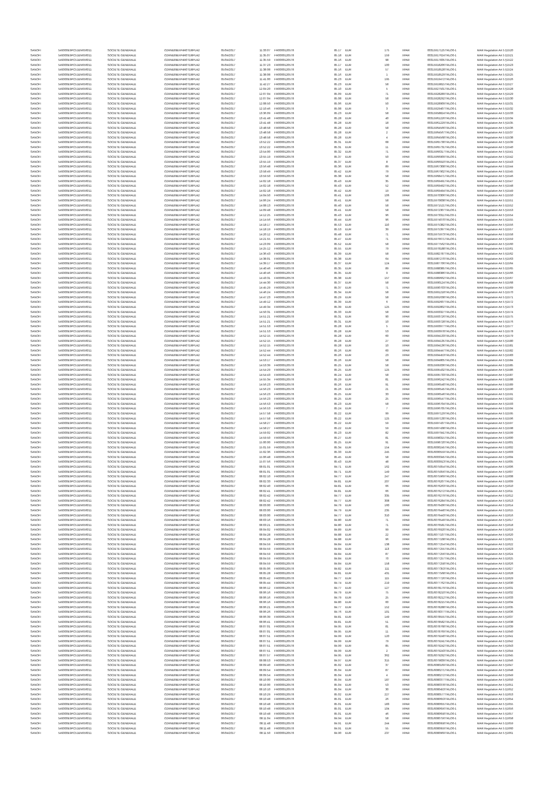| SANOFI | 549300E9PC51EN656011 | SOCIETE GENERALE | O2RNE8IBXP4R0TD8PU42 | 05/04/2017 | 11:33:07 | FR0000120578 | 85.17 | EUR | 175 | XPAR | 00315917125TRLO0-1 | MAR Regulation Art 5 §1520 |
| SANOFI | 549300E9PC51EN656011 | SOCIETE GENERALE | O2RNE8IBXP4R0TD8PU42 | 05/04/2017 | 11:35:07 | FR0000120578 | 85.18 | EUR | 159 | XPAR | 00315917624TRLO0-1 | MAR Regulation Art 5 §1521 |
| SANOFI | 549300E9PC51EN656011 | SOCIETE GENERALE | O2RNE8IBXP4R0TD8PU42 | 05/04/2017 | 11:35:59 | FR0000120578 | 85.16 | EUR | 98 | XPAR | 00315917835TRLO0-1 | MAR Regulation Art 5 §1522 |
| SANOFI | 549300E9PC51EN656011 | SOCIETE GENERALE | O2RNE8IBXP4R0TD8PU42 | 05/04/2017 | 11:37:23 | FR0000120578 | 85.17 | EUR | 100 | XPAR | 00315918206TRLO0-1 | MAR Regulation Art 5 §1523 |
| SANOFI | 549300E9PC51EN656011 | SOCIETE GENERALE | O2RNE8IBXP4R0TD8PU42 | 05/04/2017 | 11:38:08 | FR0000120578 | 85.16 | EUR | 57 | XPAR | 00315918528TRLO0-1 | MAR Regulation Art 5 §1524 |
| SANOFI | 549300E9PC51EN656011 | SOCIETE GENERALE | O2RNE8IBXP4R0TD8PU42 | 05/04/2017 | 11:38:08 | FR0000120578 | 85.16 | EUR | 1 | XPAR | 00315918529TRLO0-1 | MAR Regulation Art 5 §1525 |
| SANOFI | 549300E9PC51EN656011 | SOCIETE GENERALE | O2RNE8IBXP4R0TD8PU42 | 05/04/2017 | 11:41:00 | FR0000120578 | 85.23 | EUR | 195 | XPAR | 00315919472TRLO0-1 | MAR Regulation Art 5 §1526 |
| SANOFI | 549300E9PC51EN656011 | SOCIETE GENERALE | O2RNE8IBXP4R0TD8PU42 | 05/04/2017 | 11:42:27 | FR0000120578 | 85.23 | EUR | 58 | XPAR | 00315919815TRLO0-1 | MAR Regulation Art 5 §1527 |
| SANOFI | 549300E9PC51EN656011 | SOCIETE GENERALE | O2RNE8IBXP4R0TD8PU42 | 05/04/2017 | 12:04:20 | FR0000120578 | 85.10 | EUR | 5 | XPAR | 00315927501TRLO0-1 | MAR Regulation Art 5 §1528 |
| SANOFI | 549300E9PC51EN656011 | SOCIETE GENERALE | O2RNE8IBXP4R0TD8PU42 | 05/04/2017 | 12:07:04 | FR0000120578 | 85.09 | EUR | 71 | XPAR | 00315928289TRLO0-1 | MAR Regulation Art 5 §1529 |
| SANOFI | 549300E9PC51EN656011 | SOCIETE GENERALE | O2RNE8IBXP4R0TD8PU42 | 05/04/2017 | 12:07:04 | FR0000120578 | 85.08 | EUR | 58 | XPAR | 00315928292TRLO0-1 | MAR Regulation Art 5 §1530 |
| SANOFI | 549300E9PC51EN656011 | SOCIETE GENERALE | O2RNE8IBXP4R0TD8PU42 | 05/04/2017 | 12:08:50 | FR0000120578 | 85.06 | EUR | 50 | XPAR | 00315928909TRLO0-1 | MAR Regulation Art 5 §1531 |
| SANOFI | 549300E9PC51EN656011 | SOCIETE GENERALE | O2RNE8IBXP4R0TD8PU42 | 05/04/2017 | 12:10:46 | FR0000120578 | 85.08 | EUR | 3 | XPAR | 00315929407TRLO0-1 | MAR Regulation Art 5 §1532 |
| SANOFI | 549300E9PC51EN656011 | SOCIETE GENERALE | O2RNE8IBXP4R0TD8PU42 | 05/04/2017 | 13:36:09 | FR0000120578 | 85.23 | EUR | 58 | XPAR | 00315958824TRLO0-1 | MAR Regulation Art 5 §1533 |
| SANOFI | 549300E9PC51EN656011 | SOCIETE GENERALE | O2RNE8IBXP4R0TD8PU42 | 05/04/2017 | 13:41:48 | FR0000120578 | 85.28 | EUR | 40 | XPAR | 00315961226TRLO0-1 | MAR Regulation Art 5 §1534 |
| SANOFI | 549300E9PC51EN656011 | SOCIETE GENERALE | O2RNE8IBXP4R0TD8PU42 | 05/04/2017 | 13:41:48 | FR0000120578 | 85.28 | EUR | 18 | XPAR | 00315961229TRLO0-1 | MAR Regulation Art 5 §1535 |
| SANOFI | 549300E9PC51EN656011 | SOCIETE GENERALE | O2RNE8IBXP4R0TD8PU42 | 05/04/2017 | 13:48:58 | FR0000120578 | 85.28 | EUR | 58 | XPAR | 00315964566TRLO0-1 | MAR Regulation Art 5 §1536 |
| SANOFI | 549300E9PC51EN656011 | SOCIETE GENERALE | O2RNE8IBXP4R0TD8PU42 | 05/04/2017 | 13:48:58 | FR0000120578 | 85.28 | EUR | 2 | XPAR | 00315964567TRLO0-1 | MAR Regulation Art 5 §1537 |
| SANOFI | 549300E9PC51EN656011 | SOCIETE GENERALE | O2RNE8IBXP4R0TD8PU42 | 05/04/2017 | 13:48:58 | FR0000120578 | 85.28 | EUR | 4 | XPAR | 00315964568TRLO0-1 | MAR Regulation Art 5 §1538 |
| SANOFI | 549300E9PC51EN656011 | SOCIETE GENERALE | O2RNE8IBXP4R0TD8PU42 | 05/04/2017 | 13:52:22 | FR0000120578 | 85.31 | EUR | 68 | XPAR | 00315965730TRLO0-1 | MAR Regulation Art 5 §1539 |
| SANOFI | 549300E9PC51EN656011 | SOCIETE GENERALE | O2RNE8IBXP4R0TD8PU42 | 05/04/2017 | 13:52:22 | FR0000120578 | 85.31 | EUR | 11 | XPAR | 00315965731TRLO0-1 | MAR Regulation Art 5 §1540 |
| SANOFI | 549300E9PC51EN656011 | SOCIETE GENERALE | O2RNE8IBXP4R0TD8PU42 | 05/04/2017 | 13:54:00 | FR0000120578 | 85.32 | EUR | 71 | XPAR | 00315966317TRLO0-1 | MAR Regulation Art 5 §1541 |
| SANOFI | 549300E9PC51EN656011 | SOCIETE GENERALE | O2RNE8IBXP4R0TD8PU42 | 05/04/2017 | 13:55:19 | FR0000120578 | 85.37 | EUR | 50 | XPAR | 00315966909TRLO0-1 | MAR Regulation Art 5 §1542 |
| SANOFI | 549300E9PC51EN656011 | SOCIETE GENERALE | O2RNE8IBXP4R0TD8PU42 | 05/04/2017 | 13:55:19 | FR0000120578 | 85.37 | EUR | 8 | XPAR | 00315966910TRLO0-1 | MAR Regulation Art 5 §1543 |
| SANOFI | 549300E9PC51EN656011 | SOCIETE GENERALE | O2RNE8IBXP4R0TD8PU42 | 05/04/2017 | 13:56:48 | FR0000120578 | 85.36 | EUR | 89 | XPAR | 00315967308TRLO0-1 | MAR Regulation Art 5 §1544 |
| SANOFI | 549300E9PC51EN656011 | SOCIETE GENERALE | O2RNE8IBXP4R0TD8PU42 | 05/04/2017 | 13:58:49 | FR0000120578 | 85.42 | EUR | 79 | XPAR | 00315967902TRLO0-1 | MAR Regulation Art 5 §1545 |
| SANOFI | 549300E9PC51EN656011 | SOCIETE GENERALE | O2RNE8IBXP4R0TD8PU42 | 05/04/2017 | 13:59:50 | FR0000120578 | 85.38 | EUR | 58 | XPAR | 00315968471TRLO0-1 | MAR Regulation Art 5 §1546 |
| SANOFI | 549300E9PC51EN656011 | SOCIETE GENERALE | O2RNE8IBXP4R0TD8PU42 | 05/04/2017 | 14:02:18 | FR0000120578 | 85.43 | EUR | 35 | XPAR | 00315969491TRLO0-1 | MAR Regulation Art 5 §1547 |
| SANOFI | 549300E9PC51EN656011 | SOCIETE GENERALE | O2RNE8IBXP4R0TD8PU42 | 05/04/2017 | 14:02:18 | FR0000120578 | 85.43 | EUR | 52 | XPAR | 00315969492TRLO0-1 | MAR Regulation Art 5 §1548 |
| SANOFI | 549300E9PC51EN656011 | SOCIETE GENERALE | O2RNE8IBXP4R0TD8PU42 | 05/04/2017 | 14:02:18 | FR0000120578 | 85.42 | EUR | 19 | XPAR | 00315969494TRLO0-1 | MAR Regulation Art 5 §1549 |
| SANOFI | 549300E9PC51EN656011 | SOCIETE GENERALE | O2RNE8IBXP4R0TD8PU42 | 05/04/2017 | 14:04:50 | FR0000120578 | 85.41 | EUR | 106 | XPAR | 00315970306TRLO0-1 | MAR Regulation Art 5 §1550 |
| SANOFI | 549300E9PC51EN656011 | SOCIETE GENERALE | O2RNE8IBXP4R0TD8PU42 | 05/04/2017 | 14:06:24 | FR0000120578 | 85.41 | EUR | 58 | XPAR | 00315970838TRLO0-1 | MAR Regulation Art 5 §1551 |
| SANOFI | 549300E9PC51EN656011 | SOCIETE GENERALE | O2RNE8IBXP4R0TD8PU42 | 05/04/2017 | 14:08:13 | FR0000120578 | 85.40 | EUR | 58 | XPAR | 00315971521TRLO0-1 | MAR Regulation Art 5 §1552 |
| SANOFI | 549300E9PC51EN656011 | SOCIETE GENERALE | O2RNE8IBXP4R0TD8PU42 | 05/04/2017 | 14:09:48 | FR0000120578 | 85.41 | EUR | 58 | XPAR | 00315972307TRLO0-1 | MAR Regulation Art 5 §1553 |
| SANOFI | 549300E9PC51EN656011 | SOCIETE GENERALE | O2RNE8IBXP4R0TD8PU42 | 05/04/2017 | 14:12:25 | FR0000120578 | 85.43 | EUR | 96 | XPAR | 00315973311TRLO0-1 | MAR Regulation Art 5 §1554 |
| SANOFI | 549300E9PC51EN656011 | SOCIETE GENERALE | O2RNE8IBXP4R0TD8PU42 | 05/04/2017 | 14:14:56 | FR0000120578 | 85.44 | EUR | 96 | XPAR | 00315974070TRLO0-1 | MAR Regulation Art 5 §1555 |
| SANOFI | 549300E9PC51EN656011 | SOCIETE GENERALE | O2RNE8IBXP4R0TD8PU42 | 05/04/2017 | 14:18:17 | FR0000120578 | 85.53 | EUR | 110 | XPAR | 00315975382TRLO0-1 | MAR Regulation Art 5 §1556 |
| SANOFI | 549300E9PC51EN656011 | SOCIETE GENERALE | O2RNE8IBXP4R0TD8PU42 | 05/04/2017 | 14:18:19 | FR0000120578 | 85.53 | EUR | 39 | XPAR | 00315975397TRLO0-1 | MAR Regulation Art 5 §1557 |
| SANOFI | 549300E9PC51EN656011 | SOCIETE GENERALE | O2RNE8IBXP4R0TD8PU42 | 05/04/2017 | 14:20:12 | FR0000120578 | 85.48 | EUR | 71 | XPAR | 00315975973TRLO0-1 | MAR Regulation Art 5 §1558 |
| SANOFI | 549300E9PC51EN656011 | SOCIETE GENERALE | O2RNE8IBXP4R0TD8PU42 | 05/04/2017 | 14:21:55 | FR0000120578 | 85.47 | EUR | 71 | XPAR | 00315976671TRLO0-1 | MAR Regulation Art 5 §1559 |
| SANOFI | 549300E9PC51EN656011 | SOCIETE GENERALE | O2RNE8IBXP4R0TD8PU42 | 05/04/2017 | 14:23:09 | FR0000120578 | 85.52 | EUR | 58 | XPAR | 00315977562TRLO0-1 | MAR Regulation Art 5 §1560 |
| SANOFI | 549300E9PC51EN656011 | SOCIETE GENERALE | O2RNE8IBXP4R0TD8PU42 | 05/04/2017 | 14:25:12 | FR0000120578 | 85.55 | EUR | 79 | XPAR | 00315978188TRLO0-1 | MAR Regulation Art 5 §1561 |
| SANOFI | 549300E9PC51EN656011 | SOCIETE GENERALE | O2RNE8IBXP4R0TD8PU42 | 05/04/2017 | 14:36:43 | FR0000120578 | 85.39 | EUR | 58 | XPAR | 00315982787TRLO0-1 | MAR Regulation Art 5 §1562 |
| SANOFI | 549300E9PC51EN656011 | SOCIETE GENERALE | O2RNE8IBXP4R0TD8PU42 | 05/04/2017 | 14:38:01 | FR0000120578 | 85.38 | EUR | 64 | XPAR | 00315987270TRLO0-1 | MAR Regulation Art 5 §1563 |
| SANOFI | 549300E9PC51EN656011 | SOCIETE GENERALE | O2RNE8IBXP4R0TD8PU42 | 05/04/2017 | 14:39:17 | FR0000120578 | 85.37 | EUR | 124 | XPAR | 00315987706TRLO0-1 | MAR Regulation Art 5 §1564 |
| SANOFI | 549300E9PC51EN656011 | SOCIETE GENERALE | O2RNE8IBXP4R0TD8PU42 | 05/04/2017 | 14:40:46 | FR0000120578 | 85.35 | EUR | 89 | XPAR | 00315988385TRLO0-1 | MAR Regulation Art 5 §1565 |
| SANOFI | 549300E9PC51EN656011 | SOCIETE GENERALE | O2RNE8IBXP4R0TD8PU42 | 05/04/2017 | 14:40:46 | FR0000120578 | 85.35 | EUR | 9 | XPAR | 00315988386TRLO0-1 | MAR Regulation Art 5 §1566 |
| SANOFI | 549300E9PC51EN656011 | SOCIETE GENERALE | O2RNE8IBXP4R0TD8PU42 | 05/04/2017 | 14:43:31 | FR0000120578 | 85.38 | EUR | 157 | XPAR | 00315989662TRLO0-1 | MAR Regulation Art 5 §1567 |
| SANOFI | 549300E9PC51EN656011 | SOCIETE GENERALE | O2RNE8IBXP4R0TD8PU42 | 05/04/2017 | 14:44:30 | FR0000120578 | 85.37 | EUR | 58 | XPAR | 00315990124TRLO0-1 | MAR Regulation Art 5 §1568 |
| SANOFI | 549300E9PC51EN656011 | SOCIETE GENERALE | O2RNE8IBXP4R0TD8PU42 | 05/04/2017 | 14:45:29 | FR0000120578 | 85.37 | EUR | 71 | XPAR | 00315990703TRLO0-1 | MAR Regulation Art 5 §1569 |
| SANOFI | 549300E9PC51EN656011 | SOCIETE GENERALE | O2RNE8IBXP4R0TD8PU42 | 05/04/2017 | 14:46:24 | FR0000120578 | 85.34 | EUR | 58 | XPAR | 00315991218TRLO0-1 | MAR Regulation Art 5 §1570 |
| SANOFI | 549300E9PC51EN656011 | SOCIETE GENERALE | O2RNE8IBXP4R0TD8PU42 | 05/04/2017 | 14:47:23 | FR0000120578 | 85.29 | EUR | 58 | XPAR | 00315991638TRLO0-1 | MAR Regulation Art 5 §1571 |
| SANOFI | 549300E9PC51EN656011 | SOCIETE GENERALE | O2RNE8IBXP4R0TD8PU42 | 05/04/2017 | 14:49:12 | FR0000120578 | 85.39 | EUR | 6 | XPAR | 00315992607TRLO0-1 | MAR Regulation Art 5 §1572 |
| SANOFI | 549300E9PC51EN656011 | SOCIETE GENERALE | O2RNE8IBXP4R0TD8PU42 | 05/04/2017 | 14:49:34 | FR0000120578 | 85.39 | EUR | 125 | XPAR | 00315992802TRLO0-1 | MAR Regulation Art 5 §1573 |
| SANOFI | 549300E9PC51EN656011 | SOCIETE GENERALE | O2RNE8IBXP4R0TD8PU42 | 05/04/2017 | 14:50:31 | FR0000120578 | 85.33 | EUR | 58 | XPAR | 00315993327TRLO0-1 | MAR Regulation Art 5 §1574 |
| SANOFI | 549300E9PC51EN656011 | SOCIETE GENERALE | O2RNE8IBXP4R0TD8PU42 | 05/04/2017 | 14:51:21 | FR0000120578 | 85.31 | EUR | 90 | XPAR | 00315993726TRLO0-1 | MAR Regulation Art 5 §1575 |
| SANOFI | 549300E9PC51EN656011 | SOCIETE GENERALE | O2RNE8IBXP4R0TD8PU42 | 05/04/2017 | 14:51:21 | FR0000120578 | 85.31 | EUR | 10 | XPAR | 00315993728TRLO0-1 | MAR Regulation Art 5 §1576 |
| SANOFI | 549300E9PC51EN656011 | SOCIETE GENERALE | O2RNE8IBXP4R0TD8PU42 | 05/04/2017 | 14:51:53 | FR0000120578 | 85.28 | EUR | 5 | XPAR | 00315993977TRLO0-1 | MAR Regulation Art 5 §1577 |
| SANOFI | 549300E9PC51EN656011 | SOCIETE GENERALE | O2RNE8IBXP4R0TD8PU42 | 05/04/2017 | 14:51:53 | FR0000120578 | 85.28 | EUR | 53 | XPAR | 00315993978TRLO0-1 | MAR Regulation Art 5 §1578 |
| SANOFI | 549300E9PC51EN656011 | SOCIETE GENERALE | O2RNE8IBXP4R0TD8PU42 | 05/04/2017 | 14:52:15 | FR0000120578 | 85.28 | EUR | 60 | XPAR | 00315994133TRLO0-1 | MAR Regulation Art 5 §1579 |
| SANOFI | 549300E9PC51EN656011 | SOCIETE GENERALE | O2RNE8IBXP4R0TD8PU42 | 05/04/2017 | 14:52:15 | FR0000120578 | 85.28 | EUR | 27 | XPAR | 00315994135TRLO0-1 | MAR Regulation Art 5 §1580 |
| SANOFI | 549300E9PC51EN656011 | SOCIETE GENERALE | O2RNE8IBXP4R0TD8PU42 | 05/04/2017 | 14:52:15 | FR0000120578 | 85.28 | EUR | 10 | XPAR | 00315994136TRLO0-1 | MAR Regulation Art 5 §1581 |
| SANOFI | 549300E9PC51EN656011 | SOCIETE GENERALE | O2RNE8IBXP4R0TD8PU42 | 05/04/2017 | 14:52:44 | FR0000120578 | 85.26 | EUR | 60 | XPAR | 00315994447TRLO0-1 | MAR Regulation Art 5 §1582 |
| SANOFI | 549300E9PC51EN656011 | SOCIETE GENERALE | O2RNE8IBXP4R0TD8PU42 | 05/04/2017 | 14:52:44 | FR0000120578 | 85.26 | EUR | 23 | XPAR | 00315994453TRLO0-1 | MAR Regulation Art 5 §1583 |
| SANOFI | 549300E9PC51EN656011 | SOCIETE GENERALE | O2RNE8IBXP4R0TD8PU42 | 05/04/2017 | 14:53:17 | FR0000120578 | 85.26 | EUR | 58 | XPAR | 00315994805TRLO0-1 | MAR Regulation Art 5 §1584 |
| SANOFI | 549300E9PC51EN656011 | SOCIETE GENERALE | O2RNE8IBXP4R0TD8PU42 | 05/04/2017 | 14:53:39 | FR0000120578 | 85.25 | EUR | 58 | XPAR | 00315995036TRLO0-1 | MAR Regulation Art 5 §1585 |
| SANOFI | 549300E9PC51EN656011 | SOCIETE GENERALE | O2RNE8IBXP4R0TD8PU42 | 05/04/2017 | 14:54:29 | FR0000120578 | 85.25 | EUR | 125 | XPAR | 00315995432TRLO0-1 | MAR Regulation Art 5 §1586 |
| SANOFI | 549300E9PC51EN656011 | SOCIETE GENERALE | O2RNE8IBXP4R0TD8PU42 | 05/04/2017 | 14:54:43 | FR0000120578 | 85.24 | EUR | 58 | XPAR | 00315995733TRLO0-1 | MAR Regulation Art 5 §1587 |
| SANOFI | 549300E9PC51EN656011 | SOCIETE GENERALE | O2RNE8IBXP4R0TD8PU42 | 05/04/2017 | 14:55:34 | FR0000120578 | 85.29 | EUR | 81 | XPAR | 00315996242TRLO0-1 | MAR Regulation Art 5 §1588 |
| SANOFI | 549300E9PC51EN656011 | SOCIETE GENERALE | O2RNE8IBXP4R0TD8PU42 | 05/04/2017 | 14:56:23 | FR0000120578 | 85.26 | EUR | 91 | XPAR | 00315996540TRLO0-1 | MAR Regulation Art 5 §1589 |
| SANOFI | 549300E9PC51EN656011 | SOCIETE GENERALE | O2RNE8IBXP4R0TD8PU42 | 05/04/2017 | 14:56:23 | FR0000120578 | 85.26 | EUR | 21 | XPAR | 00315996545TRLO0-1 | MAR Regulation Art 5 §1590 |
| SANOFI | 549300E9PC51EN656011 | SOCIETE GENERALE | O2RNE8IBXP4R0TD8PU42 | 05/04/2017 | 14:56:23 | FR0000120578 | 85.25 | EUR | 33 | XPAR | 00315996546TRLO0-1 | MAR Regulation Art 5 §1591 |
| SANOFI | 549300E9PC51EN656011 | SOCIETE GENERALE | O2RNE8IBXP4R0TD8PU42 | 05/04/2017 | 14:56:23 | FR0000120578 | 85.25 | EUR | 25 | XPAR | 00315996547TRLO0-1 | MAR Regulation Art 5 §1592 |
| SANOFI | 549300E9PC51EN656011 | SOCIETE GENERALE | O2RNE8IBXP4R0TD8PU42 | 05/04/2017 | 14:56:53 | FR0000120578 | 85.23 | EUR | 58 | XPAR | 00315996704TRLO0-1 | MAR Regulation Art 5 §1593 |
| SANOFI | 549300E9PC51EN656011 | SOCIETE GENERALE | O2RNE8IBXP4R0TD8PU42 | 05/04/2017 | 14:56:53 | FR0000120578 | 85.24 | EUR | 7 | XPAR | 00315996705TRLO0-1 | MAR Regulation Art 5 §1594 |
| SANOFI | 549300E9PC51EN656011 | SOCIETE GENERALE | O2RNE8IBXP4R0TD8PU42 | 05/04/2017 | 14:57:58 | FR0000120578 | 85.22 | EUR | 99 | XPAR | 00315997129TRLO0-1 | MAR Regulation Art 5 §1595 |
| SANOFI | 549300E9PC51EN656011 | SOCIETE GENERALE | O2RNE8IBXP4R0TD8PU42 | 05/04/2017 | 14:57:58 | FR0000120578 | 85.22 | EUR | 125 | XPAR | 00315997130TRLO0-1 | MAR Regulation Art 5 §1596 |
| SANOFI | 549300E9PC51EN656011 | SOCIETE GENERALE | O2RNE8IBXP4R0TD8PU42 | 05/04/2017 | 14:58:27 | FR0000120578 | 85.22 | EUR | 59 | XPAR | 00315997437TRLO0-1 | MAR Regulation Art 5 §1597 |
| SANOFI | 549300E9PC51EN656011 | SOCIETE GENERALE | O2RNE8IBXP4R0TD8PU42 | 05/04/2017 | 14:58:27 | FR0000120578 | 85.22 | EUR | 59 | XPAR | 00315997438TRLO0-1 | MAR Regulation Art 5 §1598 |
| SANOFI | 549300E9PC51EN656011 | SOCIETE GENERALE | O2RNE8IBXP4R0TD8PU42 | 05/04/2017 | 14:59:02 | FR0000120578 | 85.23 | EUR | 82 | XPAR | 00315997941TRLO0-1 | MAR Regulation Art 5 §1599 |
| SANOFI | 549300E9PC51EN656011 | SOCIETE GENERALE | O2RNE8IBXP4R0TD8PU42 | 05/04/2017 | 14:59:50 | FR0000120578 | 85.27 | EUR | 81 | XPAR | 00315998315TRLO0-1 | MAR Regulation Art 5 §1600 |
| SANOFI | 549300E9PC51EN656011 | SOCIETE GENERALE | O2RNE8IBXP4R0TD8PU42 | 05/04/2017 | 15:00:00 | FR0000120578 | 85.25 | EUR | 91 | XPAR | 00315998720TRLO0-1 | MAR Regulation Art 5 §1601 |
| SANOFI | 549300E9PC51EN656011 | SOCIETE GENERALE | O2RNE8IBXP4R0TD8PU42 | 05/04/2017 | 15:01:59 | FR0000120578 | 85.34 | EUR | 154 | XPAR | 00316000245TRLO0-1 | MAR Regulation Art 5 §1602 |
| SANOFI | 549300E9PC51EN656011 | SOCIETE GENERALE | O2RNE8IBXP4R0TD8PU42 | 05/04/2017 | 15:02:36 | FR0000120578 | 85.33 | EUR | 245 | XPAR | 00316000559TRLO0-1 | MAR Regulation Art 5 §1603 |
| SANOFI | 549300E9PC51EN656011 | SOCIETE GENERALE | O2RNE8IBXP4R0TD8PU42 | 05/04/2017 | 15:06:48 | FR0000120578 | 85.45 | EUR | 58 | XPAR | 00316003345TRLO0-1 | MAR Regulation Art 5 §1604 |
| SANOFI | 549300E9PC51EN656011 | SOCIETE GENERALE | O2RNE8IBXP4R0TD8PU42 | 05/04/2017 | 15:07:56 | FR0000120578 | 85.43 | EUR | 48 | XPAR | 00316003913TRLO0-1 | MAR Regulation Art 5 §1605 |
| SANOFI | 549300E9PC51EN656011 | SOCIETE GENERALE | O2RNE8IBXP4R0TD8PU42 | 06/04/2017 | 08:01:01 | FR0000120578 | 84.71 | EUR | 162 | XPAR | 00316075054TRLO0-1 | MAR Regulation Art 5 §1606 |
| SANOFI | 549300E9PC51EN656011 | SOCIETE GENERALE | O2RNE8IBXP4R0TD8PU42 | 06/04/2017 | 08:01:01 | FR0000120578 | 84.71 | EUR | 149 | XPAR | 00316075056TRLO0-1 | MAR Regulation Art 5 §1607 |
| SANOFI | 549300E9PC51EN656011 | SOCIETE GENERALE | O2RNE8IBXP4R0TD8PU42 | 06/04/2017 | 08:02:10 | FR0000120578 | 84.77 | EUR | 247 | XPAR | 00316075969TRLO0-1 | MAR Regulation Art 5 §1608 |
| SANOFI | 549300E9PC51EN656011 | SOCIETE GENERALE | O2RNE8IBXP4R0TD8PU42 | 06/04/2017 | 08:02:33 | FR0000120578 | 84.81 | EUR | 207 | XPAR | 00316076207TRLO0-1 | MAR Regulation Art 5 §1609 |
| SANOFI | 549300E9PC51EN656011 | SOCIETE GENERALE | O2RNE8IBXP4R0TD8PU42 | 06/04/2017 | 08:02:40 | FR0000120578 | 84.81 | EUR | 66 | XPAR | 00316076263TRLO0-1 | MAR Regulation Art 5 §1610 |
| SANOFI | 549300E9PC51EN656011 | SOCIETE GENERALE | O2RNE8IBXP4R0TD8PU42 | 06/04/2017 | 08:02:41 | FR0000120578 | 84.81 | EUR | 66 | XPAR | 00316076272TRLO0-1 | MAR Regulation Art 5 §1611 |
| SANOFI | 549300E9PC51EN656011 | SOCIETE GENERALE | O2RNE8IBXP4R0TD8PU42 | 06/04/2017 | 08:02:42 | FR0000120578 | 84.77 | EUR | 335 | XPAR | 00316076279TRLO0-1 | MAR Regulation Art 5 §1612 |
| SANOFI | 549300E9PC51EN656011 | SOCIETE GENERALE | O2RNE8IBXP4R0TD8PU42 | 06/04/2017 | 08:02:42 | FR0000120578 | 84.77 | EUR | 308 | XPAR | 00316076284TRLO0-1 | MAR Regulation Art 5 §1613 |
| SANOFI | 549300E9PC51EN656011 | SOCIETE GENERALE | O2RNE8IBXP4R0TD8PU42 | 06/04/2017 | 08:03:00 | FR0000120578 | 84.79 | EUR | 160 | XPAR | 00316076436TRLO0-1 | MAR Regulation Art 5 §1614 |
| SANOFI | 549300E9PC51EN656011 | SOCIETE GENERALE | O2RNE8IBXP4R0TD8PU42 | 06/04/2017 | 08:03:00 | FR0000120578 | 84.79 | EUR | 235 | XPAR | 00316076440TRLO0-1 | MAR Regulation Art 5 §1615 |
| SANOFI | 549300E9PC51EN656011 | SOCIETE GENERALE | O2RNE8IBXP4R0TD8PU42 | 06/04/2017 | 08:03:00 | FR0000120578 | 84.77 | EUR | 310 | XPAR | 00316076443TRLO0-1 | MAR Regulation Art 5 §1616 |
| SANOFI | 549300E9PC51EN656011 | SOCIETE GENERALE | O2RNE8IBXP4R0TD8PU42 | 06/04/2017 | 08:03:16 | FR0000120578 | 84.80 | EUR | 71 | XPAR | 00316076549TRLO0-1 | MAR Regulation Art 5 §1617 |
| SANOFI | 549300E9PC51EN656011 | SOCIETE GENERALE | O2RNE8IBXP4R0TD8PU42 | 06/04/2017 | 08:03:21 | FR0000120578 | 84.80 | EUR | 71 | XPAR | 00316076581TRLO0-1 | MAR Regulation Art 5 §1618 |
| SANOFI | 549300E9PC51EN656011 | SOCIETE GENERALE | O2RNE8IBXP4R0TD8PU42 | 06/04/2017 | 08:04:02 | FR0000120578 | 84.89 | EUR | 99 | XPAR | 00316076920TRLO0-1 | MAR Regulation Art 5 §1619 |
| SANOFI | 549300E9PC51EN656011 | SOCIETE GENERALE | O2RNE8IBXP4R0TD8PU42 | 06/04/2017 | 08:04:28 | FR0000120578 | 84.88 | EUR | 22 | XPAR | 00316077107TRLO0-1 | MAR Regulation Art 5 §1620 |
| SANOFI | 549300E9PC51EN656011 | SOCIETE GENERALE | O2RNE8IBXP4R0TD8PU42 | 06/04/2017 | 08:04:28 | FR0000120578 | 84.88 | EUR | 96 | XPAR | 00316077108TRLO0-1 | MAR Regulation Art 5 §1621 |
| SANOFI | 549300E9PC51EN656011 | SOCIETE GENERALE | O2RNE8IBXP4R0TD8PU42 | 06/04/2017 | 08:04:59 | FR0000120578 | 84.84 | EUR | 138 | XPAR | 00316077254TRLO0-1 | MAR Regulation Art 5 §1622 |
| SANOFI | 549300E9PC51EN656011 | SOCIETE GENERALE | O2RNE8IBXP4R0TD8PU42 | 06/04/2017 | 08:04:59 | FR0000120578 | 84.84 | EUR | 113 | XPAR | 00316077255TRLO0-1 | MAR Regulation Art 5 §1623 |
| SANOFI | 549300E9PC51EN656011 | SOCIETE GENERALE | O2RNE8IBXP4R0TD8PU42 | 06/04/2017 | 08:04:59 | FR0000120578 | 84.84 | EUR | 87 | XPAR | 00316077256TRLO0-1 | MAR Regulation Art 5 §1624 |
| SANOFI | 549300E9PC51EN656011 | SOCIETE GENERALE | O2RNE8IBXP4R0TD8PU42 | 06/04/2017 | 08:04:59 | FR0000120578 | 84.84 | EUR | 70 | XPAR | 00316077257TRLO0-1 | MAR Regulation Art 5 §1625 |
| SANOFI | 549300E9PC51EN656011 | SOCIETE GENERALE | O2RNE8IBXP4R0TD8PU42 | 06/04/2017 | 08:04:59 | FR0000120578 | 84.84 | EUR | 158 | XPAR | 00316077258TRLO0-1 | MAR Regulation Art 5 §1626 |
| SANOFI | 549300E9PC51EN656011 | SOCIETE GENERALE | O2RNE8IBXP4R0TD8PU42 | 06/04/2017 | 08:05:06 | FR0000120578 | 84.82 | EUR | 111 | XPAR | 00316077353TRLO0-1 | MAR Regulation Art 5 §1627 |
| SANOFI | 549300E9PC51EN656011 | SOCIETE GENERALE | O2RNE8IBXP4R0TD8PU42 | 06/04/2017 | 08:05:28 | FR0000120578 | 84.81 | EUR | 431 | XPAR | 00316077568TRLO0-1 | MAR Regulation Art 5 §1628 |
| SANOFI | 549300E9PC51EN656011 | SOCIETE GENERALE | O2RNE8IBXP4R0TD8PU42 | 06/04/2017 | 08:05:42 | FR0000120578 | 84.77 | EUR | 115 | XPAR | 00316077726TRLO0-1 | MAR Regulation Art 5 §1629 |
| SANOFI | 549300E9PC51EN656011 | SOCIETE GENERALE | O2RNE8IBXP4R0TD8PU42 | 06/04/2017 | 08:05:44 | FR0000120578 | 84.74 | EUR | 219 | XPAR | 00316077762TRLO0-1 | MAR Regulation Art 5 §1630 |
| SANOFI | 549300E9PC51EN656011 | SOCIETE GENERALE | O2RNE8IBXP4R0TD8PU42 | 06/04/2017 | 08:06:12 | FR0000120578 | 84.77 | EUR | 127 | XPAR | 00316078179TRLO0-1 | MAR Regulation Art 5 §1631 |
| SANOFI | 549300E9PC51EN656011 | SOCIETE GENERALE | O2RNE8IBXP4R0TD8PU42 | 06/04/2017 | 08:06:16 | FR0000120578 | 84.79 | EUR | 75 | XPAR | 00316078210TRLO0-1 | MAR Regulation Art 5 §1632 |
| SANOFI | 549300E9PC51EN656011 | SOCIETE GENERALE | O2RNE8IBXP4R0TD8PU42 | 06/04/2017 | 08:06:16 | FR0000120578 | 84.79 | EUR | 25 | XPAR | 00316078212TRLO0-1 | MAR Regulation Art 5 §1633 |
| SANOFI | 549300E9PC51EN656011 | SOCIETE GENERALE | O2RNE8IBXP4R0TD8PU42 | 06/04/2017 | 08:06:16 | FR0000120578 | 84.80 | EUR | 60 | XPAR | 00316078215TRLO0-1 | MAR Regulation Art 5 §1634 |
| SANOFI | 549300E9PC51EN656011 | SOCIETE GENERALE | O2RNE8IBXP4R0TD8PU42 | 06/04/2017 | 08:06:21 | FR0000120578 | 84.77 | EUR | 152 | XPAR | 00316078288TRLO0-1 | MAR Regulation Art 5 §1635 |
| SANOFI | 549300E9PC51EN656011 | SOCIETE GENERALE | O2RNE8IBXP4R0TD8PU42 | 06/04/2017 | 08:06:26 | FR0000120578 | 84.76 | EUR | 101 | XPAR | 00316078377TRLO0-1 | MAR Regulation Art 5 §1636 |
| SANOFI | 549300E9PC51EN656011 | SOCIETE GENERALE | O2RNE8IBXP4R0TD8PU42 | 06/04/2017 | 08:06:39 | FR0000120578 | 84.81 | EUR | 149 | XPAR | 00316078555TRLO0-1 | MAR Regulation Art 5 §1637 |
| SANOFI | 549300E9PC51EN656011 | SOCIETE GENERALE | O2RNE8IBXP4R0TD8PU42 | 06/04/2017 | 08:06:41 | FR0000120578 | 84.81 | EUR | 51 | XPAR | 00316078582TRLO0-1 | MAR Regulation Art 5 §1638 |
| SANOFI | 549300E9PC51EN656011 | SOCIETE GENERALE | O2RNE8IBXP4R0TD8PU42 | 06/04/2017 | 08:07:01 | FR0000120578 | 84.95 | EUR | 81 | XPAR | 00316078768TRLO0-1 | MAR Regulation Art 5 §1639 |
| SANOFI | 549300E9PC51EN656011 | SOCIETE GENERALE | O2RNE8IBXP4R0TD8PU42 | 06/04/2017 | 08:07:01 | FR0000120578 | 84.95 | EUR | 11 | XPAR | 00316078769TRLO0-1 | MAR Regulation Art 5 §1640 |
| SANOFI | 549300E9PC51EN656011 | SOCIETE GENERALE | O2RNE8IBXP4R0TD8PU42 | 06/04/2017 | 08:07:51 | FR0000120578 | 84.99 | EUR | 120 | XPAR | 00316079240TRLO0-1 | MAR Regulation Art 5 §1641 |
| SANOFI | 549300E9PC51EN656011 | SOCIETE GENERALE | O2RNE8IBXP4R0TD8PU42 | 06/04/2017 | 08:07:51 | FR0000120578 | 84.99 | EUR | 79 | XPAR | 00316079241TRLO0-1 | MAR Regulation Art 5 §1642 |
| SANOFI | 549300E9PC51EN656011 | SOCIETE GENERALE | O2RNE8IBXP4R0TD8PU42 | 06/04/2017 | 08:07:51 | FR0000120578 | 84.99 | EUR | 85 | XPAR | 00316079242TRLO0-1 | MAR Regulation Art 5 §1643 |
| SANOFI | 549300E9PC51EN656011 | SOCIETE GENERALE | O2RNE8IBXP4R0TD8PU42 | 06/04/2017 | 08:07:51 | FR0000120578 | 84.99 | EUR | 2 | XPAR | 00316079243TRLO0-1 | MAR Regulation Art 5 §1644 |
| SANOFI | 549300E9PC51EN656011 | SOCIETE GENERALE | O2RNE8IBXP4R0TD8PU42 | 06/04/2017 | 08:07:57 | FR0000120578 | 84.95 | EUR | 362 | XPAR | 00316079292TRLO0-1 | MAR Regulation Art 5 §1645 |
| SANOFI | 549300E9PC51EN656011 | SOCIETE GENERALE | O2RNE8IBXP4R0TD8PU42 | 06/04/2017 | 08:08:53 | FR0000120578 | 84.97 | EUR | 315 | XPAR | 00316079839TRLO0-1 | MAR Regulation Art 5 §1646 |
| SANOFI | 549300E9PC51EN656011 | SOCIETE GENERALE | O2RNE8IBXP4R0TD8PU42 | 06/04/2017 | 08:09:40 | FR0000120578 | 85.02 | EUR | 37 | XPAR | 00316080169TRLO0-1 | MAR Regulation Art 5 §1647 |
| SANOFI | 549300E9PC51EN656011 | SOCIETE GENERALE | O2RNE8IBXP4R0TD8PU42 | 06/04/2017 | 08:09:54 | FR0000120578 | 85.04 | EUR | 87 | XPAR | 00316080271TRLO0-1 | MAR Regulation Art 5 §1648 |
| SANOFI | 549300E9PC51EN656011 | SOCIETE GENERALE | O2RNE8IBXP4R0TD8PU42 | 06/04/2017 | 08:09:54 | FR0000120578 | 85.04 | EUR | 4 | XPAR | 00316080272TRLO0-1 | MAR Regulation Art 5 §1649 |
| SANOFI | 549300E9PC51EN656011 | SOCIETE GENERALE | O2RNE8IBXP4R0TD8PU42 | 06/04/2017 | 08:10:00 | FR0000120578 | 85.04 | EUR | 187 | XPAR | 00316080377TRLO0-1 | MAR Regulation Art 5 §1650 |
| SANOFI | 549300E9PC51EN656011 | SOCIETE GENERALE | O2RNE8IBXP4R0TD8PU42 | 06/04/2017 | 08:10:00 | FR0000120578 | 85.04 | EUR | 53 | XPAR | 00316080378TRLO0-1 | MAR Regulation Art 5 §1651 |
| SANOFI | 549300E9PC51EN656011 | SOCIETE GENERALE | O2RNE8IBXP4R0TD8PU42 | 06/04/2017 | 08:10:10 | FR0000120578 | 85.04 | EUR | 30 | XPAR | 00316080453TRLO0-1 | MAR Regulation Art 5 §1652 |
| SANOFI | 549300E9PC51EN656011 | SOCIETE GENERALE | O2RNE8IBXP4R0TD8PU42 | 06/04/2017 | 08:10:29 | FR0000120578 | 85.02 | EUR | 227 | XPAR | 00316080577TRLO0-1 | MAR Regulation Art 5 §1653 |
| SANOFI | 549300E9PC51EN656011 | SOCIETE GENERALE | O2RNE8IBXP4R0TD8PU42 | 06/04/2017 | 08:10:48 | FR0000120578 | 85.01 | EUR | 26 | XPAR | 00316080653TRLO0-1 | MAR Regulation Art 5 §1654 |
| SANOFI | 549300E9PC51EN656011 | SOCIETE GENERALE | O2RNE8IBXP4R0TD8PU42 | 06/04/2017 | 08:10:48 | FR0000120578 | 85.01 | EUR | 183 | XPAR | 00316080655TRLO0-1 | MAR Regulation Art 5 §1655 |
| SANOFI | 549300E9PC51EN656011 | SOCIETE GENERALE | O2RNE8IBXP4R0TD8PU42 | 06/04/2017 | 08:10:48 | FR0000120578 | 85.01 | EUR | 104 | XPAR | 00316080656TRLO0-1 | MAR Regulation Art 5 §1656 |
| SANOFI | 549300E9PC51EN656011 | SOCIETE GENERALE | O2RNE8IBXP4R0TD8PU42 | 06/04/2017 | 08:10:48 | FR0000120578 | 85.01 | EUR | 46 | XPAR | 00316080658TRLO0-1 | MAR Regulation Art 5 §1657 |
| SANOFI | 549300E9PC51EN656011 | SOCIETE GENERALE | O2RNE8IBXP4R0TD8PU42 | 06/04/2017 | 08:11:04 | FR0000120578 | 84.94 | EUR | 58 | XPAR | 00316080756TRLO0-1 | MAR Regulation Art 5 §1658 |
| SANOFI | 549300E9PC51EN656011 | SOCIETE GENERALE | O2RNE8IBXP4R0TD8PU42 | 06/04/2017 | 08:11:48 | FR0000120578 | 84.91 | EUR | 244 | XPAR | 00316080958TRLO0-1 | MAR Regulation Art 5 §1659 |
| SANOFI | 549300E9PC51EN656011 | SOCIETE GENERALE | O2RNE8IBXP4R0TD8PU42 | 06/04/2017 | 08:11:48 | FR0000120578 | 84.91 | EUR | 55 | XPAR | 00316080959TRLO0-1 | MAR Regulation Art 5 §1660 |
| SANOFI | 549300E9PC51EN656011 | SOCIETE GENERALE | O2RNE8IBXP4R0TD8PU42 | 06/04/2017 | 08:11:50 | FR0000120578 | 84.90 | EUR | 237 | XPAR | 00316080969TRLO0-1 | MAR Regulation Art 5 §1661 |